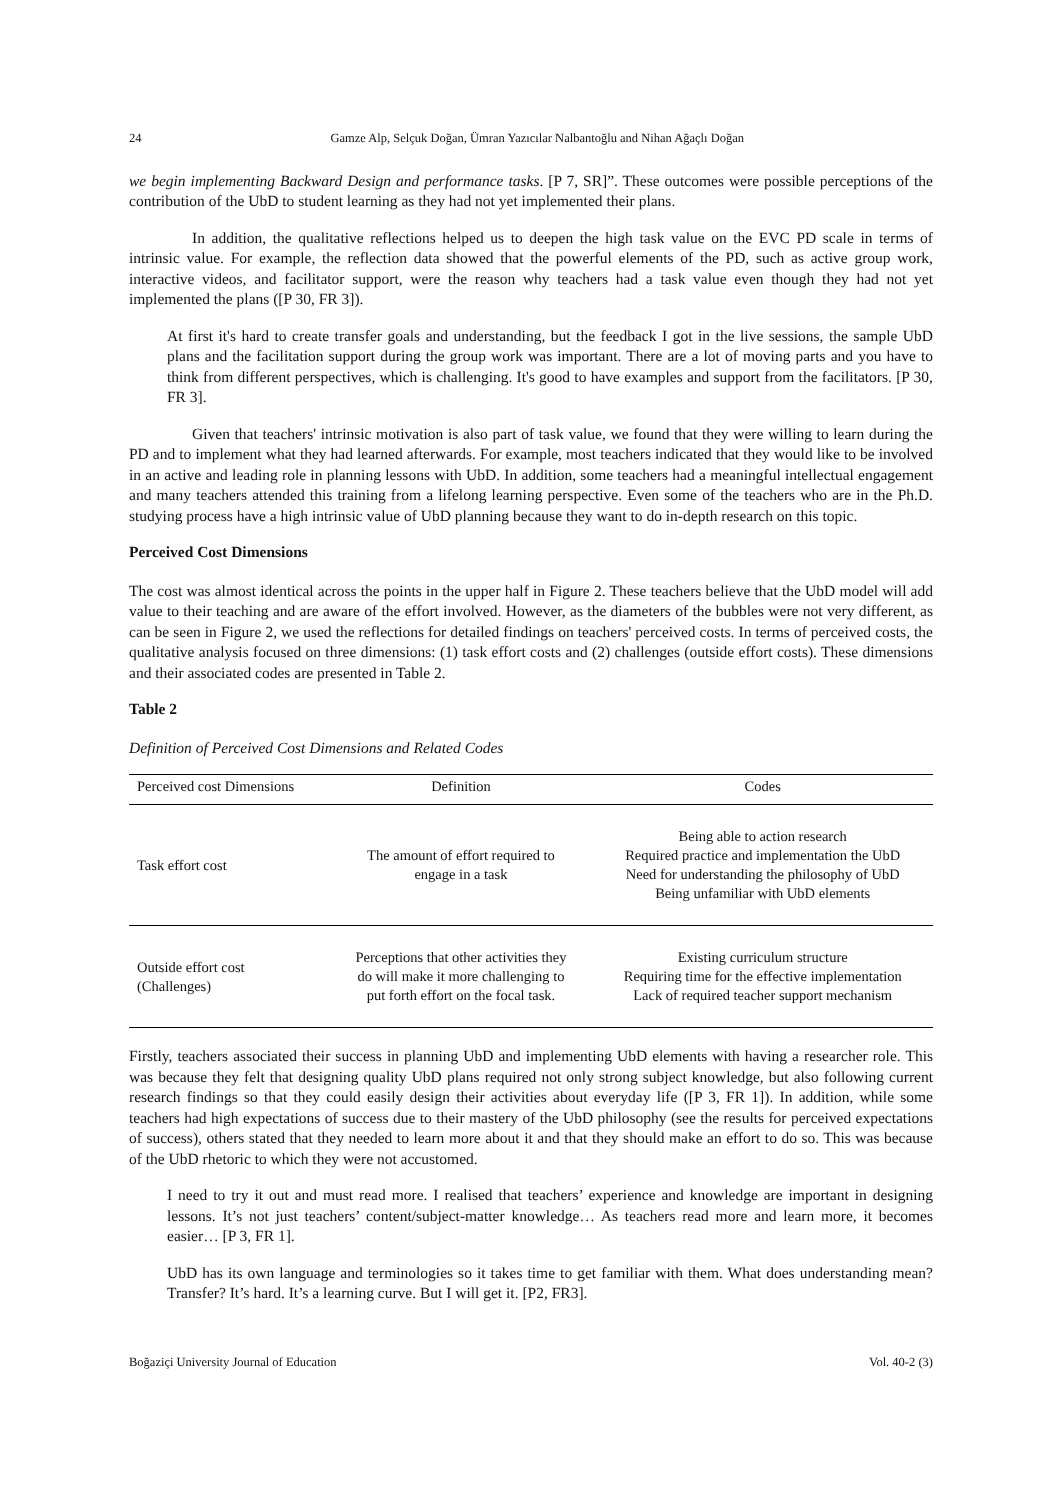24 Gamze Alp, Selçuk Doğan, Ümran Yazıcılar Nalbantoğlu and Nihan Ağaçlı Doğan
we begin implementing Backward Design and performance tasks. [P 7, SR]”. These outcomes were possible perceptions of the contribution of the UbD to student learning as they had not yet implemented their plans.
In addition, the qualitative reflections helped us to deepen the high task value on the EVC PD scale in terms of intrinsic value. For example, the reflection data showed that the powerful elements of the PD, such as active group work, interactive videos, and facilitator support, were the reason why teachers had a task value even though they had not yet implemented the plans ([P 30, FR 3]).
At first it's hard to create transfer goals and understanding, but the feedback I got in the live sessions, the sample UbD plans and the facilitation support during the group work was important. There are a lot of moving parts and you have to think from different perspectives, which is challenging. It's good to have examples and support from the facilitators. [P 30, FR 3].
Given that teachers' intrinsic motivation is also part of task value, we found that they were willing to learn during the PD and to implement what they had learned afterwards. For example, most teachers indicated that they would like to be involved in an active and leading role in planning lessons with UbD. In addition, some teachers had a meaningful intellectual engagement and many teachers attended this training from a lifelong learning perspective. Even some of the teachers who are in the Ph.D. studying process have a high intrinsic value of UbD planning because they want to do in-depth research on this topic.
Perceived Cost Dimensions
The cost was almost identical across the points in the upper half in Figure 2. These teachers believe that the UbD model will add value to their teaching and are aware of the effort involved. However, as the diameters of the bubbles were not very different, as can be seen in Figure 2, we used the reflections for detailed findings on teachers' perceived costs. In terms of perceived costs, the qualitative analysis focused on three dimensions: (1) task effort costs and (2) challenges (outside effort costs). These dimensions and their associated codes are presented in Table 2.
Table 2
Definition of Perceived Cost Dimensions and Related Codes
| Perceived cost Dimensions | Definition | Codes |
| --- | --- | --- |
| Task effort cost | The amount of effort required to engage in a task | Being able to action research Required practice and implementation the UbD Need for understanding the philosophy of UbD Being unfamiliar with UbD elements |
| Outside effort cost (Challenges) | Perceptions that other activities they do will make it more challenging to put forth effort on the focal task. | Existing curriculum structure Requiring time for the effective implementation Lack of required teacher support mechanism |
Firstly, teachers associated their success in planning UbD and implementing UbD elements with having a researcher role. This was because they felt that designing quality UbD plans required not only strong subject knowledge, but also following current research findings so that they could easily design their activities about everyday life ([P 3, FR 1]). In addition, while some teachers had high expectations of success due to their mastery of the UbD philosophy (see the results for perceived expectations of success), others stated that they needed to learn more about it and that they should make an effort to do so. This was because of the UbD rhetoric to which they were not accustomed.
I need to try it out and must read more. I realised that teachers’ experience and knowledge are important in designing lessons. It’s not just teachers’ content/subject-matter knowledge… As teachers read more and learn more, it becomes easier… [P 3, FR 1].
UbD has its own language and terminologies so it takes time to get familiar with them. What does understanding mean? Transfer? It’s hard. It’s a learning curve. But I will get it. [P2, FR3].
Boğaziçi University Journal of Education Vol. 40-2 (3)